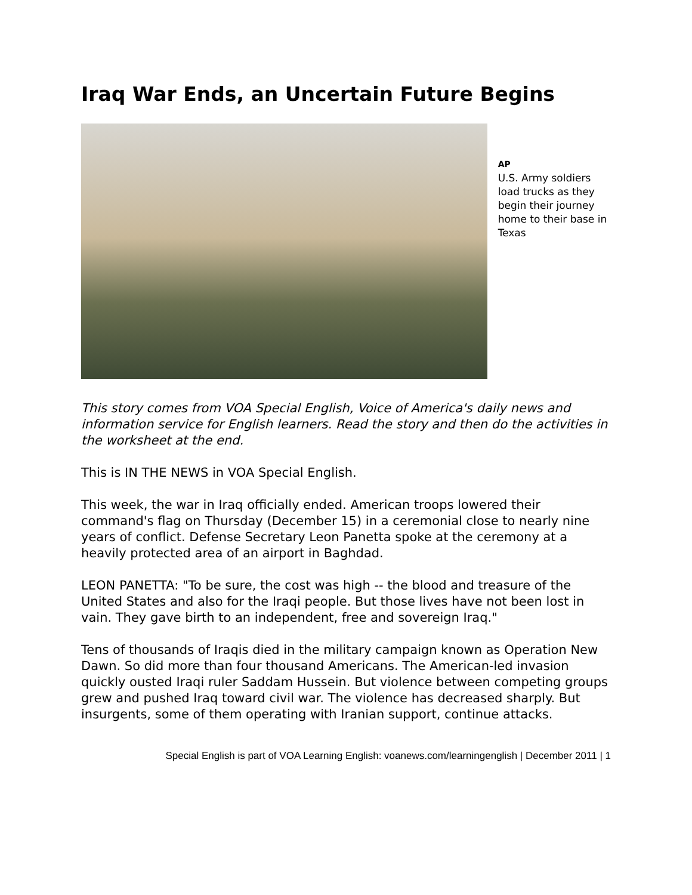Iraq War Ends, an Uncertain Future Begins
AP
U.S. Army soldiers load trucks as they begin their journey home to their base in Texas
This story comes from VOA Special English, Voice of America's daily news and information service for English learners. Read the story and then do the activities in the worksheet at the end.
This is IN THE NEWS in VOA Special English.
This week, the war in Iraq officially ended. American troops lowered their command's flag on Thursday (December 15) in a ceremonial close to nearly nine years of conflict. Defense Secretary Leon Panetta spoke at the ceremony at a heavily protected area of an airport in Baghdad.
LEON PANETTA: "To be sure, the cost was high -- the blood and treasure of the United States and also for the Iraqi people. But those lives have not been lost in vain. They gave birth to an independent, free and sovereign Iraq."
Tens of thousands of Iraqis died in the military campaign known as Operation New Dawn. So did more than four thousand Americans. The American-led invasion quickly ousted Iraqi ruler Saddam Hussein. But violence between competing groups grew and pushed Iraq toward civil war. The violence has decreased sharply. But insurgents, some of them operating with Iranian support, continue attacks.
Special English is part of VOA Learning English: voanews.com/learningenglish | December 2011 | 1